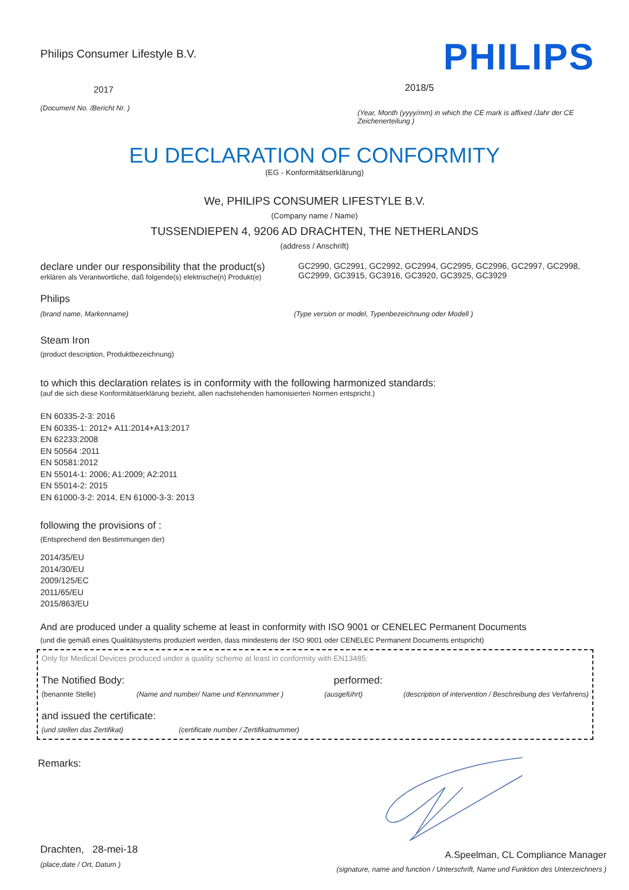Philips Consumer Lifestyle B.V.
2017
(Document No. /Bericht Nr. )
PHILIPS
2018/5
(Year, Month (yyyy/mm) in which the CE mark is affixed /Jahr der CE Zeichenerteilung )
EU DECLARATION OF CONFORMITY
(EG - Konformitätserklärung)
We, PHILIPS CONSUMER LIFESTYLE B.V.
(Company name / Name)
TUSSENDIEPEN 4, 9206 AD DRACHTEN, THE NETHERLANDS
(address / Anschrift)
declare under our responsibility that the product(s)
erklären als Verantwortliche, daß folgende(s) elektrische(n) Produkt(e)
GC2990, GC2991, GC2992, GC2994, GC2995, GC2996, GC2997, GC2998, GC2999, GC3915, GC3916, GC3920, GC3925, GC3929
Philips
(brand name, Markenname) (Type version or model, Typenbezeichnung oder Modell )
Steam Iron
(product description, Produktbezeichnung)
to which this declaration relates is in conformity with the following harmonized standards:
(auf die sich diese Konformitätserklärung bezieht, allen nachstehenden hamonisierten Normen entspricht.)
EN 60335-2-3: 2016
EN 60335-1: 2012+ A11:2014+A13:2017
EN 62233:2008
EN 50564 :2011
EN 50581:2012
EN 55014-1: 2006; A1:2009; A2:2011
EN 55014-2: 2015
EN 61000-3-2: 2014, EN 61000-3-3: 2013
following the provisions of :
(Entsprechend den Bestimmungen der)
2014/35/EU
2014/30/EU
2009/125/EC
2011/65/EU
2015/863/EU
And are produced under a quality scheme at least in conformity with ISO 9001 or CENELEC Permanent Documents
(und die gemäß eines Qualitätsystems produziert werden, dass mindestens der ISO 9001 oder CENELEC Permanent Documents entspricht)
Only for Medical Devices produced under a quality scheme at least in conformity with EN13485:
The Notified Body: performed:
(benannte Stelle) (Name and number/ Name und Kennnummer ) (ausgeführt) (description of intervention / Beschreibung des Verfahrens)
and issued the certificate:
(und stellen das Zertifikat) (certificate number / Zertifikatnummer)
Remarks:
Drachten, 28-mei-18
(place,date / Ort, Datum )
A.Speelman, CL Compliance Manager
(signature, name and function / Unterschrift, Name und Funktion des Unterzeichners )